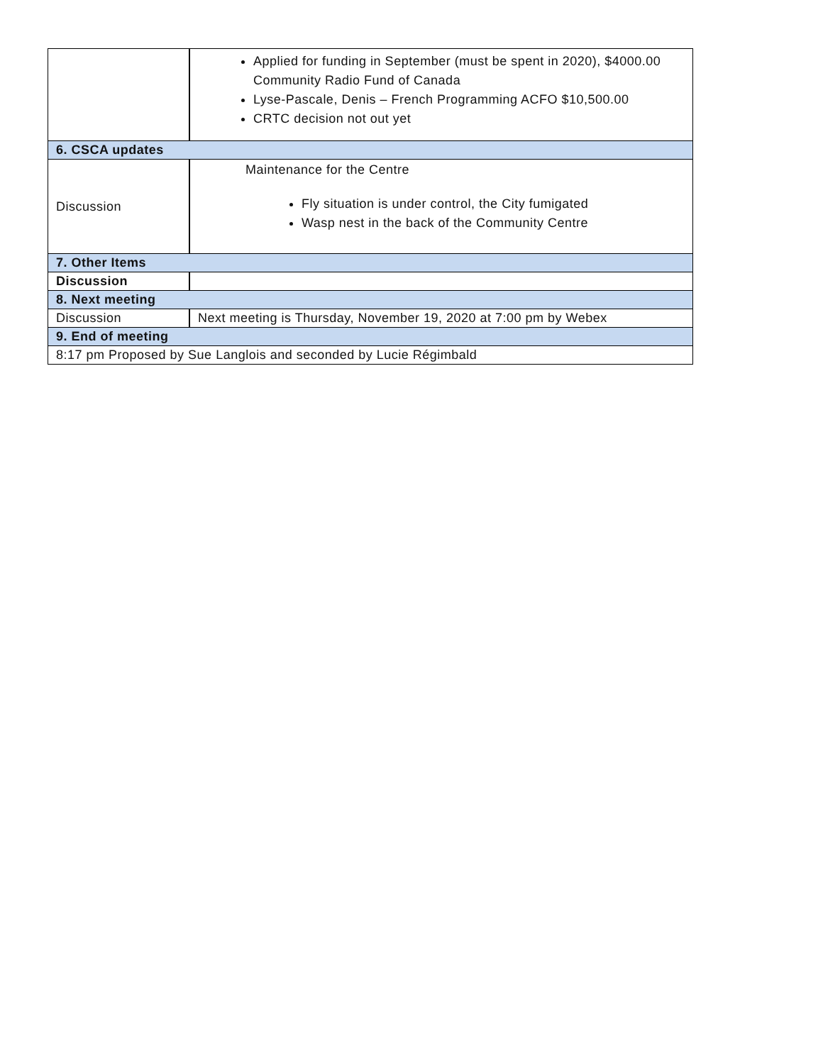| | Applied for funding in September (must be spent in 2020), $4000.00 Community Radio Fund of Canada Lyse-Pascale, Denis – French Programming ACFO $10,500.00 CRTC decision not out yet |
| 6. CSCA updates | |
| Discussion | Maintenance for the Centre Fly situation is under control, the City fumigated Wasp nest in the back of the Community Centre |
| 7. Other Items | |
| Discussion | |
| 8. Next meeting | |
| Discussion | Next meeting is Thursday, November 19, 2020 at 7:00 pm by Webex |
| 9. End of meeting | |
| 8:17 pm Proposed by Sue Langlois and seconded by Lucie Régimbald | |